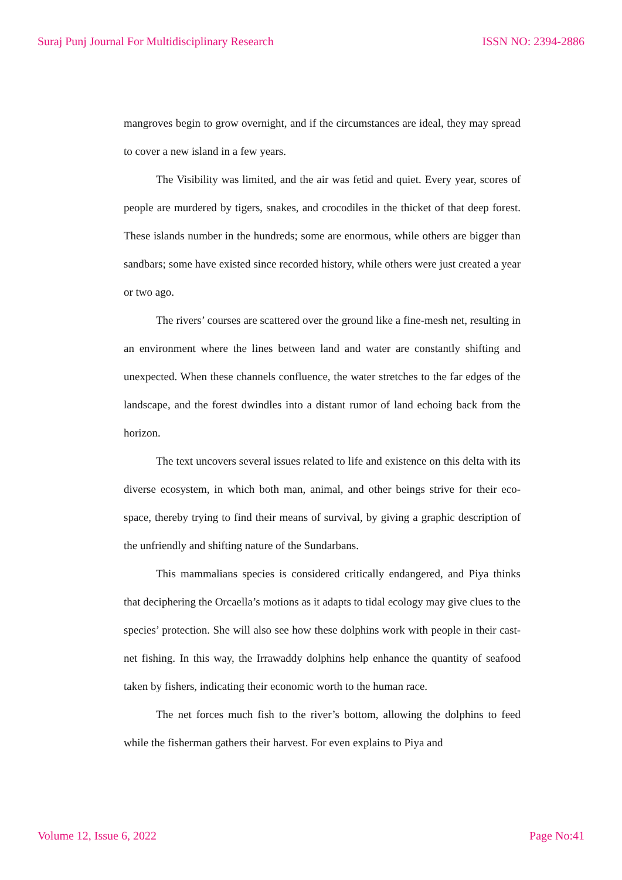Suraj Punj Journal For Multidisciplinary Research ISSN NO: 2394-2886
mangroves begin to grow overnight, and if the circumstances are ideal, they may spread to cover a new island in a few years.
The Visibility was limited, and the air was fetid and quiet. Every year, scores of people are murdered by tigers, snakes, and crocodiles in the thicket of that deep forest. These islands number in the hundreds; some are enormous, while others are bigger than sandbars; some have existed since recorded history, while others were just created a year or two ago.
The rivers’ courses are scattered over the ground like a fine-mesh net, resulting in an environment where the lines between land and water are constantly shifting and unexpected. When these channels confluence, the water stretches to the far edges of the landscape, and the forest dwindles into a distant rumor of land echoing back from the horizon.
The text uncovers several issues related to life and existence on this delta with its diverse ecosystem, in which both man, animal, and other beings strive for their eco-space, thereby trying to find their means of survival, by giving a graphic description of the unfriendly and shifting nature of the Sundarbans.
This mammalians species is considered critically endangered, and Piya thinks that deciphering the Orcaella’s motions as it adapts to tidal ecology may give clues to the species’ protection. She will also see how these dolphins work with people in their cast-net fishing. In this way, the Irrawaddy dolphins help enhance the quantity of seafood taken by fishers, indicating their economic worth to the human race.
The net forces much fish to the river’s bottom, allowing the dolphins to feed while the fisherman gathers their harvest. For even explains to Piya and
Volume 12, Issue 6, 2022 Page No:41